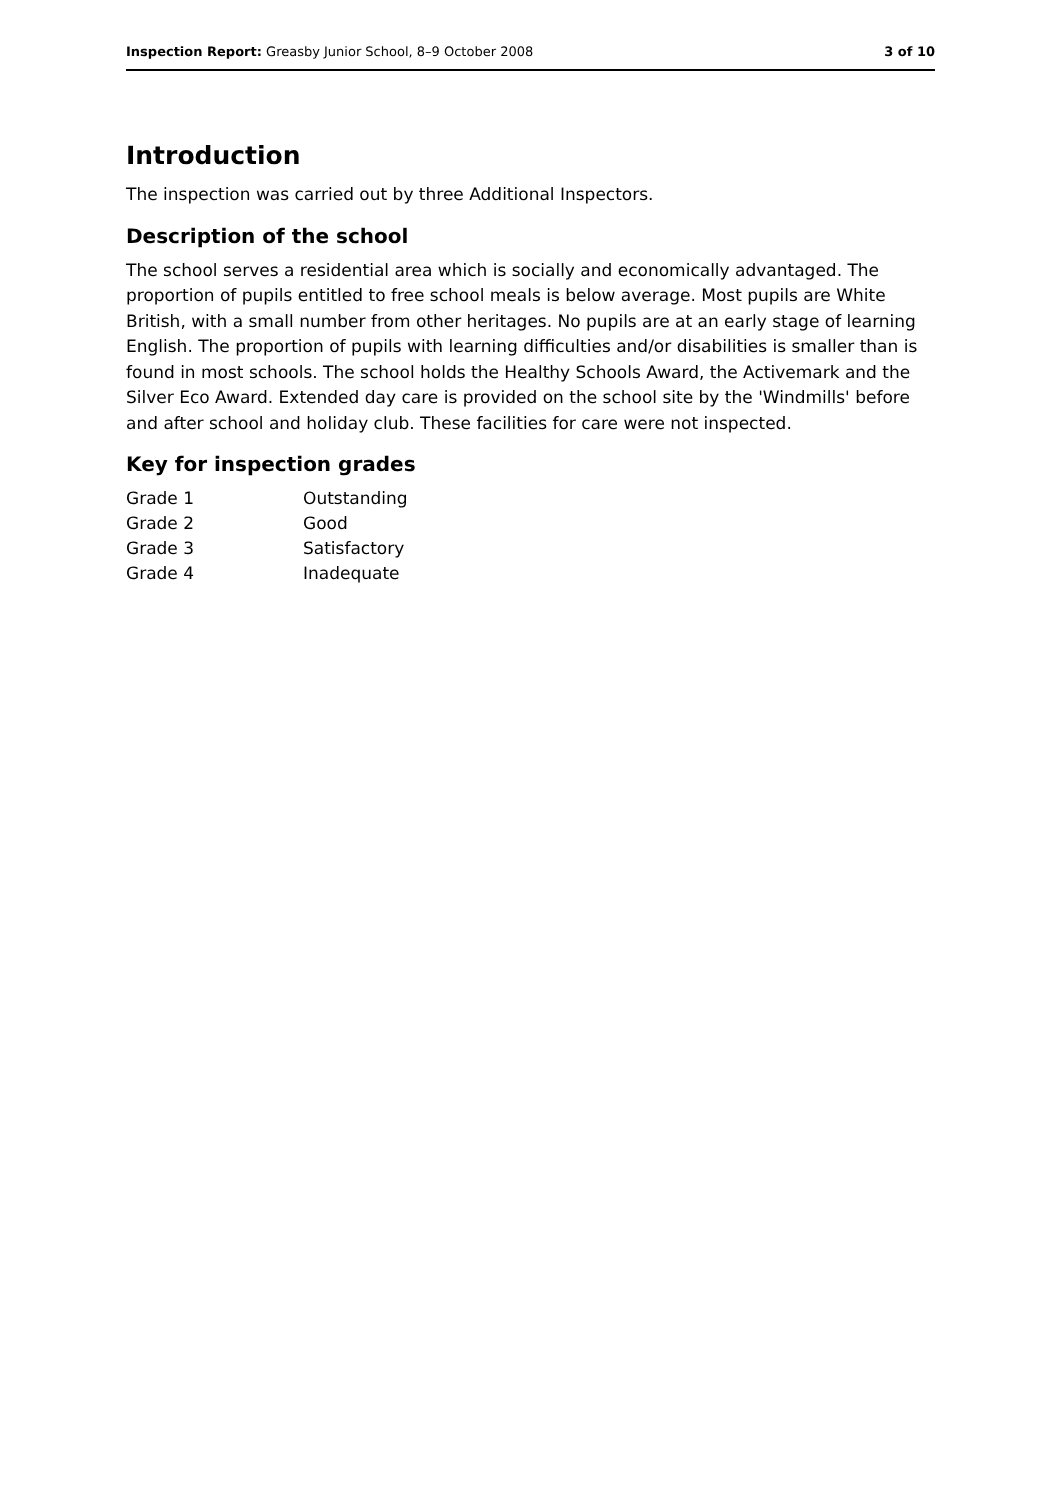Inspection Report: Greasby Junior School, 8–9 October 2008 3 of 10
Introduction
The inspection was carried out by three Additional Inspectors.
Description of the school
The school serves a residential area which is socially and economically advantaged. The proportion of pupils entitled to free school meals is below average. Most pupils are White British, with a small number from other heritages. No pupils are at an early stage of learning English. The proportion of pupils with learning difficulties and/or disabilities is smaller than is found in most schools. The school holds the Healthy Schools Award, the Activemark and the Silver Eco Award. Extended day care is provided on the school site by the 'Windmills' before and after school and holiday club. These facilities for care were not inspected.
Key for inspection grades
| Grade 1 | Outstanding |
| Grade 2 | Good |
| Grade 3 | Satisfactory |
| Grade 4 | Inadequate |